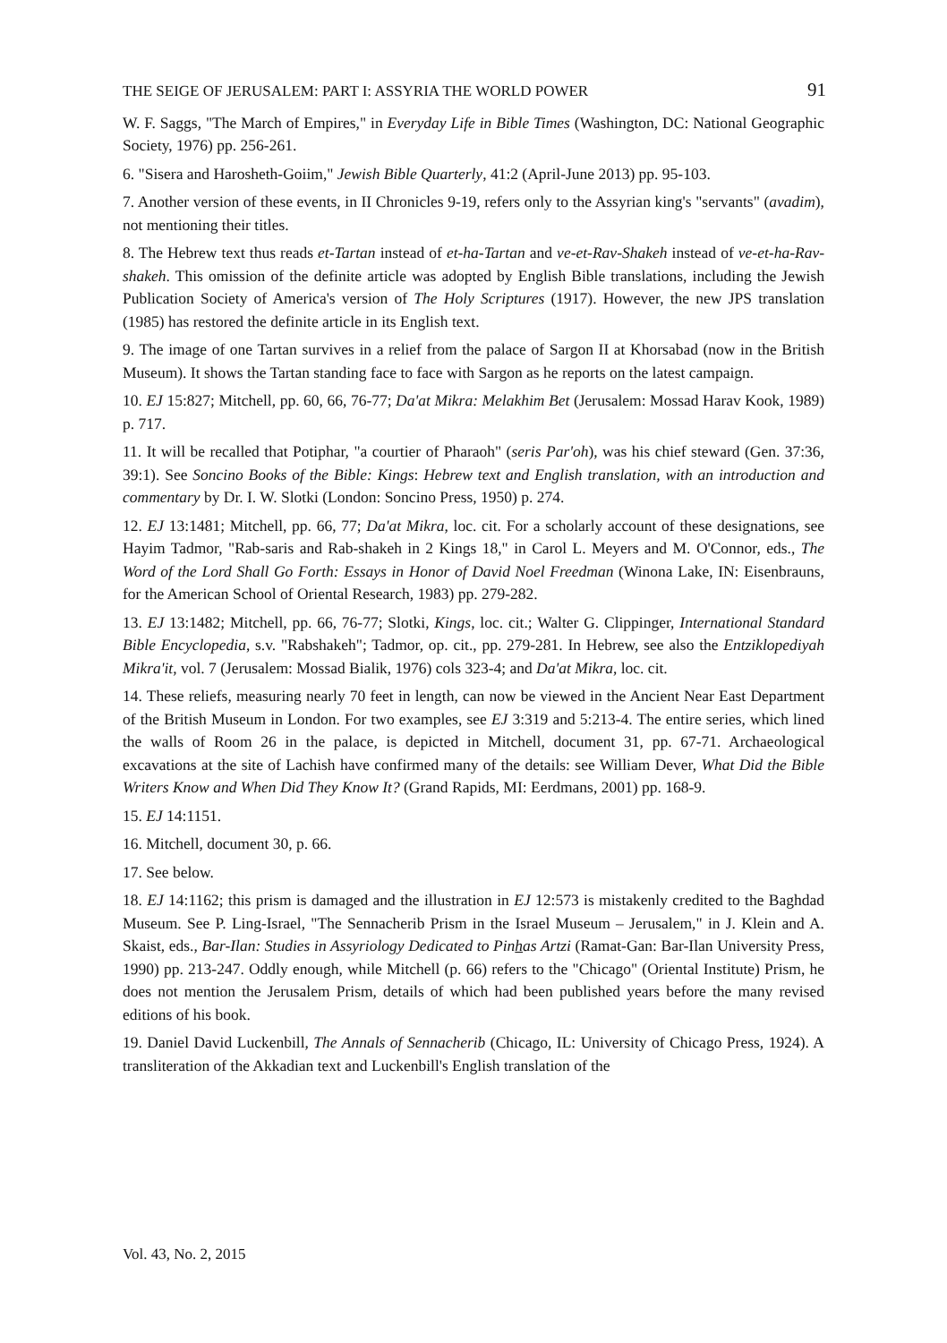THE SEIGE OF JERUSALEM: PART I: ASSYRIA THE WORLD POWER 91
W. F. Saggs, "The March of Empires," in Everyday Life in Bible Times (Washington, DC: National Geographic Society, 1976) pp. 256-261.
6. "Sisera and Harosheth-Goiim," Jewish Bible Quarterly, 41:2 (April-June 2013) pp. 95-103.
7. Another version of these events, in II Chronicles 9-19, refers only to the Assyrian king's "servants" (avadim), not mentioning their titles.
8. The Hebrew text thus reads et-Tartan instead of et-ha-Tartan and ve-et-Rav-Shakeh instead of ve-et-ha-Rav-shakeh. This omission of the definite article was adopted by English Bible translations, including the Jewish Publication Society of America's version of The Holy Scriptures (1917). However, the new JPS translation (1985) has restored the definite article in its English text.
9. The image of one Tartan survives in a relief from the palace of Sargon II at Khorsabad (now in the British Museum). It shows the Tartan standing face to face with Sargon as he reports on the latest campaign.
10. EJ 15:827; Mitchell, pp. 60, 66, 76-77; Da'at Mikra: Melakhim Bet (Jerusalem: Mossad Harav Kook, 1989) p. 717.
11. It will be recalled that Potiphar, "a courtier of Pharaoh" (seris Par'oh), was his chief steward (Gen. 37:36, 39:1). See Soncino Books of the Bible: Kings: Hebrew text and English translation, with an introduction and commentary by Dr. I. W. Slotki (London: Soncino Press, 1950) p. 274.
12. EJ 13:1481; Mitchell, pp. 66, 77; Da'at Mikra, loc. cit. For a scholarly account of these designations, see Hayim Tadmor, "Rab-saris and Rab-shakeh in 2 Kings 18," in Carol L. Meyers and M. O'Connor, eds., The Word of the Lord Shall Go Forth: Essays in Honor of David Noel Freedman (Winona Lake, IN: Eisenbrauns, for the American School of Oriental Research, 1983) pp. 279-282.
13. EJ 13:1482; Mitchell, pp. 66, 76-77; Slotki, Kings, loc. cit.; Walter G. Clippinger, International Standard Bible Encyclopedia, s.v. "Rabshakeh"; Tadmor, op. cit., pp. 279-281. In Hebrew, see also the Entziklopediyah Mikra'it, vol. 7 (Jerusalem: Mossad Bialik, 1976) cols 323-4; and Da'at Mikra, loc. cit.
14. These reliefs, measuring nearly 70 feet in length, can now be viewed in the Ancient Near East Department of the British Museum in London. For two examples, see EJ 3:319 and 5:213-4. The entire series, which lined the walls of Room 26 in the palace, is depicted in Mitchell, document 31, pp. 67-71. Archaeological excavations at the site of Lachish have confirmed many of the details: see William Dever, What Did the Bible Writers Know and When Did They Know It? (Grand Rapids, MI: Eerdmans, 2001) pp. 168-9.
15. EJ 14:1151.
16. Mitchell, document 30, p. 66.
17. See below.
18. EJ 14:1162; this prism is damaged and the illustration in EJ 12:573 is mistakenly credited to the Baghdad Museum. See P. Ling-Israel, "The Sennacherib Prism in the Israel Museum – Jerusalem," in J. Klein and A. Skaist, eds., Bar-Ilan: Studies in Assyriology Dedicated to Pinhas Artzi (Ramat-Gan: Bar-Ilan University Press, 1990) pp. 213-247. Oddly enough, while Mitchell (p. 66) refers to the "Chicago" (Oriental Institute) Prism, he does not mention the Jerusalem Prism, details of which had been published years before the many revised editions of his book.
19. Daniel David Luckenbill, The Annals of Sennacherib (Chicago, IL: University of Chicago Press, 1924). A transliteration of the Akkadian text and Luckenbill's English translation of the
Vol. 43, No. 2, 2015